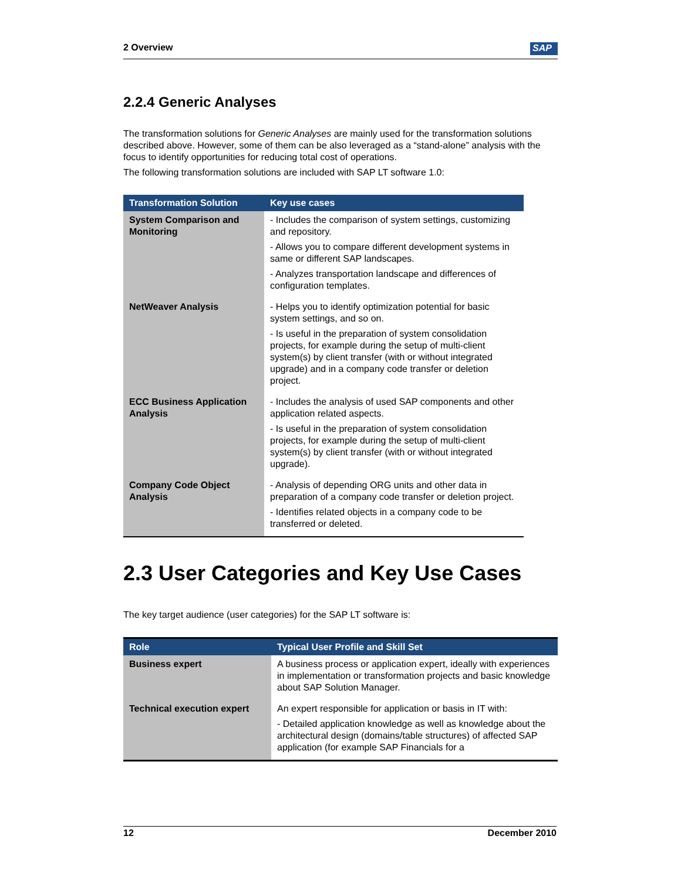2 Overview SAP
2.2.4 Generic Analyses
The transformation solutions for Generic Analyses are mainly used for the transformation solutions described above. However, some of them can be also leveraged as a “stand-alone” analysis with the focus to identify opportunities for reducing total cost of operations.
The following transformation solutions are included with SAP LT software 1.0:
| Transformation Solution | Key use cases |
| --- | --- |
| System Comparison and Monitoring | - Includes the comparison of system settings, customizing and repository. - Allows you to compare different development systems in same or different SAP landscapes. - Analyzes transportation landscape and differences of configuration templates. |
| NetWeaver Analysis | - Helps you to identify optimization potential for basic system settings, and so on. - Is useful in the preparation of system consolidation projects, for example during the setup of multi-client system(s) by client transfer (with or without integrated upgrade) and in a company code transfer or deletion project. |
| ECC Business Application Analysis | - Includes the analysis of used SAP components and other application related aspects. - Is useful in the preparation of system consolidation projects, for example during the setup of multi-client system(s) by client transfer (with or without integrated upgrade). |
| Company Code Object Analysis | - Analysis of depending ORG units and other data in preparation of a company code transfer or deletion project. - Identifies related objects in a company code to be transferred or deleted. |
2.3 User Categories and Key Use Cases
The key target audience (user categories) for the SAP LT software is:
| Role | Typical User Profile and Skill Set |
| --- | --- |
| Business expert | A business process or application expert, ideally with experiences in implementation or transformation projects and basic knowledge about SAP Solution Manager. |
| Technical execution expert | An expert responsible for application or basis in IT with: - Detailed application knowledge as well as knowledge about the architectural design (domains/table structures) of affected SAP application (for example SAP Financials for a |
12 December 2010